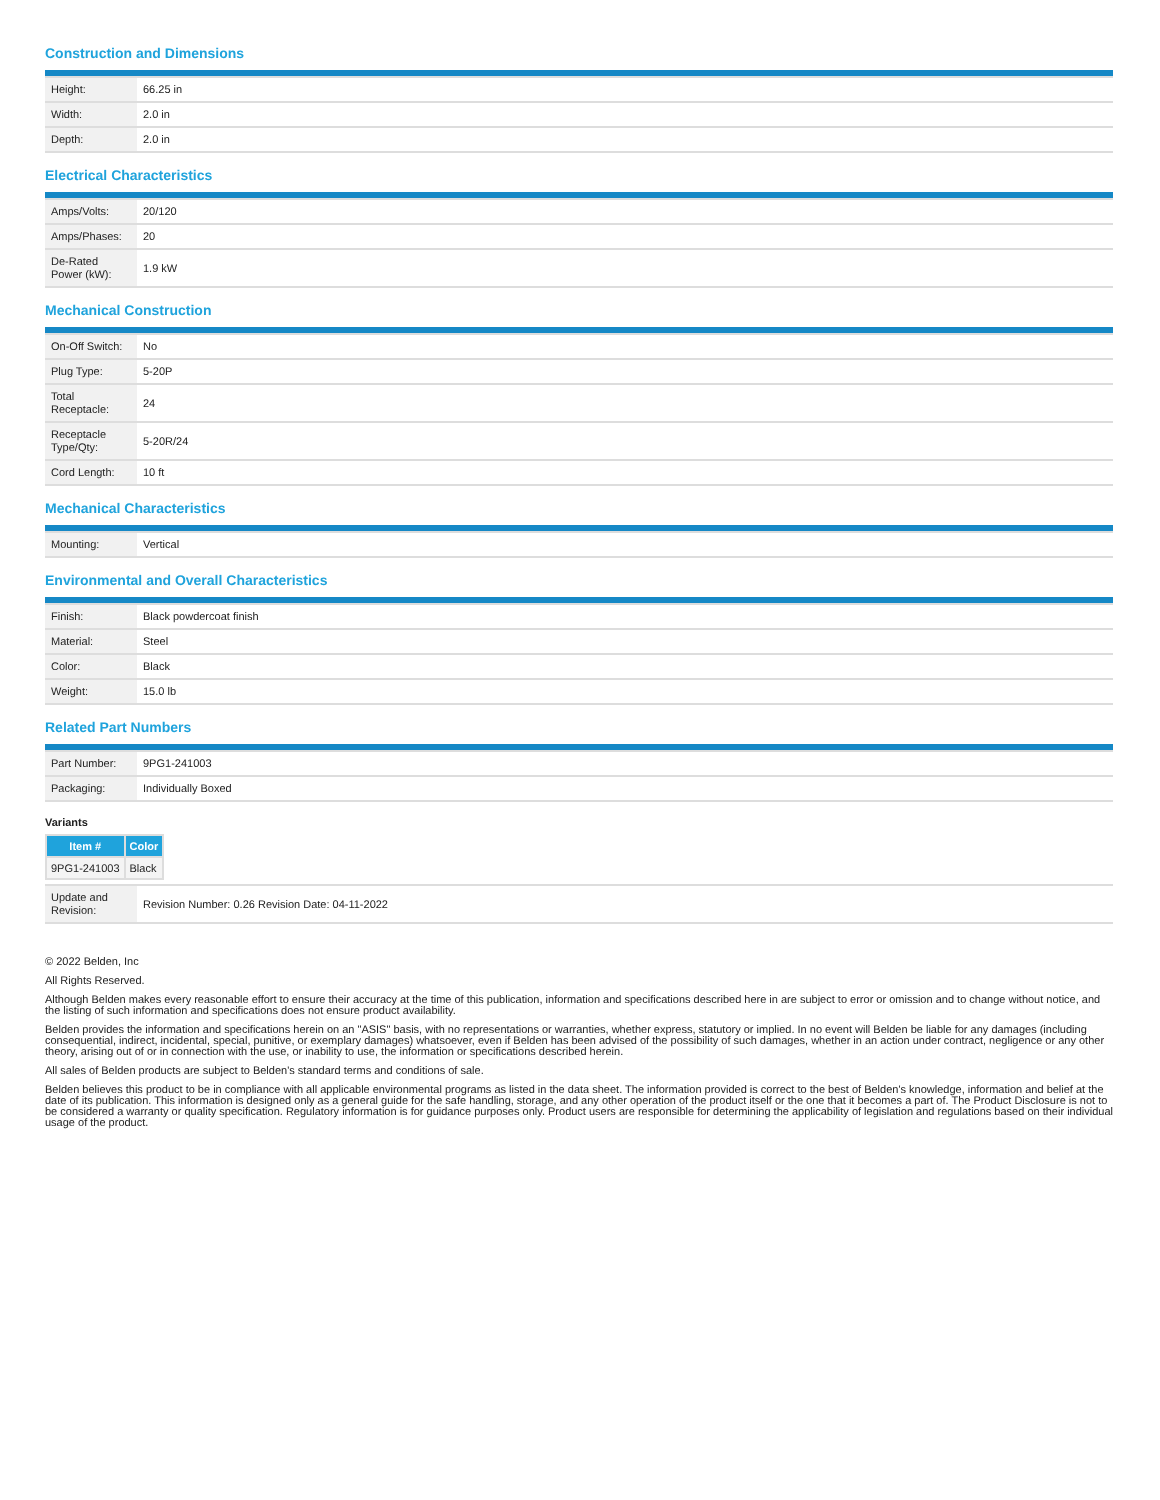Construction and Dimensions
| Height: | 66.25 in |
| Width: | 2.0 in |
| Depth: | 2.0 in |
Electrical Characteristics
| Amps/Volts: | 20/120 |
| Amps/Phases: | 20 |
| De-Rated Power (kW): | 1.9 kW |
Mechanical Construction
| On-Off Switch: | No |
| Plug Type: | 5-20P |
| Total Receptacle: | 24 |
| Receptacle Type/Qty: | 5-20R/24 |
| Cord Length: | 10 ft |
Mechanical Characteristics
| Mounting: | Vertical |
Environmental and Overall Characteristics
| Finish: | Black powdercoat finish |
| Material: | Steel |
| Color: | Black |
| Weight: | 15.0 lb |
Related Part Numbers
| Part Number: | 9PG1-241003 |
| Packaging: | Individually Boxed |
Variants
| Item # | Color |
| --- | --- |
| 9PG1-241003 | Black |
| Update and Revision: | Revision Number: 0.26 Revision Date: 04-11-2022 |
© 2022 Belden, Inc
All Rights Reserved.
Although Belden makes every reasonable effort to ensure their accuracy at the time of this publication, information and specifications described here in are subject to error or omission and to change without notice, and the listing of such information and specifications does not ensure product availability.
Belden provides the information and specifications herein on an "ASIS" basis, with no representations or warranties, whether express, statutory or implied. In no event will Belden be liable for any damages (including consequential, indirect, incidental, special, punitive, or exemplary damages) whatsoever, even if Belden has been advised of the possibility of such damages, whether in an action under contract, negligence or any other theory, arising out of or in connection with the use, or inability to use, the information or specifications described herein.
All sales of Belden products are subject to Belden's standard terms and conditions of sale.
Belden believes this product to be in compliance with all applicable environmental programs as listed in the data sheet. The information provided is correct to the best of Belden's knowledge, information and belief at the date of its publication. This information is designed only as a general guide for the safe handling, storage, and any other operation of the product itself or the one that it becomes a part of. The Product Disclosure is not to be considered a warranty or quality specification. Regulatory information is for guidance purposes only. Product users are responsible for determining the applicability of legislation and regulations based on their individual usage of the product.